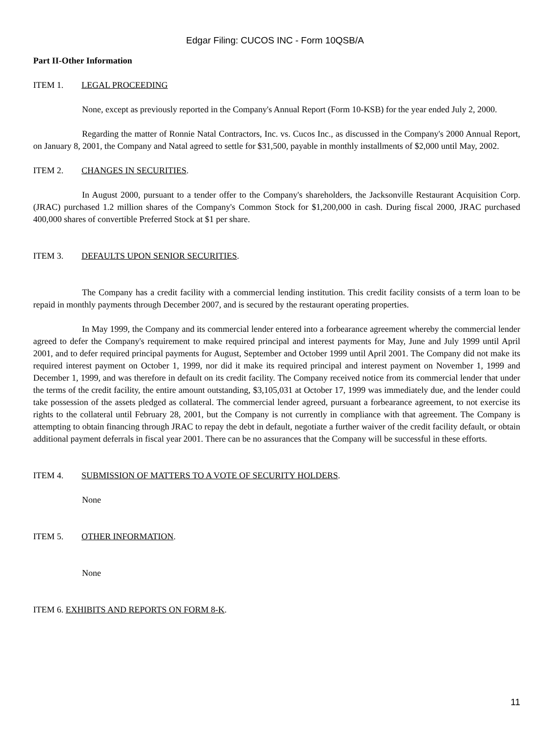Edgar Filing: CUCOS INC - Form 10QSB/A
Part II-Other Information
ITEM 1. LEGAL PROCEEDING
None, except as previously reported in the Company's Annual Report (Form 10-KSB) for the year ended July 2, 2000.
Regarding the matter of Ronnie Natal Contractors, Inc. vs. Cucos Inc., as discussed in the Company's 2000 Annual Report, on January 8, 2001, the Company and Natal agreed to settle for $31,500, payable in monthly installments of $2,000 until May, 2002.
ITEM 2. CHANGES IN SECURITIES.
In August 2000, pursuant to a tender offer to the Company's shareholders, the Jacksonville Restaurant Acquisition Corp. (JRAC) purchased 1.2 million shares of the Company's Common Stock for $1,200,000 in cash. During fiscal 2000, JRAC purchased 400,000 shares of convertible Preferred Stock at $1 per share.
ITEM 3. DEFAULTS UPON SENIOR SECURITIES.
The Company has a credit facility with a commercial lending institution. This credit facility consists of a term loan to be repaid in monthly payments through December 2007, and is secured by the restaurant operating properties.
In May 1999, the Company and its commercial lender entered into a forbearance agreement whereby the commercial lender agreed to defer the Company's requirement to make required principal and interest payments for May, June and July 1999 until April 2001, and to defer required principal payments for August, September and October 1999 until April 2001. The Company did not make its required interest payment on October 1, 1999, nor did it make its required principal and interest payment on November 1, 1999 and December 1, 1999, and was therefore in default on its credit facility. The Company received notice from its commercial lender that under the terms of the credit facility, the entire amount outstanding, $3,105,031 at October 17, 1999 was immediately due, and the lender could take possession of the assets pledged as collateral. The commercial lender agreed, pursuant a forbearance agreement, to not exercise its rights to the collateral until February 28, 2001, but the Company is not currently in compliance with that agreement. The Company is attempting to obtain financing through JRAC to repay the debt in default, negotiate a further waiver of the credit facility default, or obtain additional payment deferrals in fiscal year 2001. There can be no assurances that the Company will be successful in these efforts.
ITEM 4. SUBMISSION OF MATTERS TO A VOTE OF SECURITY HOLDERS.
None
ITEM 5. OTHER INFORMATION.
None
ITEM 6. EXHIBITS AND REPORTS ON FORM 8-K.
11